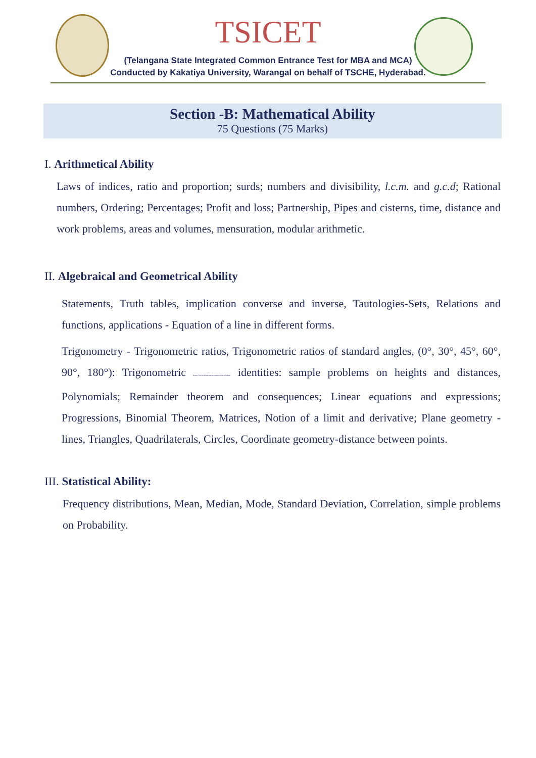TSICET
(Telangana State Integrated Common Entrance Test for MBA and MCA)
Conducted by Kakatiya University, Warangal on behalf of TSCHE, Hyderabad.
Section -B: Mathematical Ability
75 Questions (75 Marks)
I. Arithmetical Ability
Laws of indices, ratio and proportion; surds; numbers and divisibility, l.c.m. and g.c.d; Rational numbers, Ordering; Percentages; Profit and loss; Partnership, Pipes and cisterns, time, distance and work problems, areas and volumes, mensuration, modular arithmetic.
II. Algebraical and Geometrical Ability
Statements, Truth tables, implication converse and inverse, Tautologies-Sets, Relations and functions, applications - Equation of a line in different forms.
Trigonometry - Trigonometric ratios, Trigonometric ratios of standard angles, (0°, 30°, 45°, 60°, 90°, 180°): Trigonometric https://www.freshersnow.com/ts-icet-syllabus/ identities: sample problems on heights and distances, Polynomials; Remainder theorem and consequences; Linear equations and expressions; Progressions, Binomial Theorem, Matrices, Notion of a limit and derivative; Plane geometry - lines, Triangles, Quadrilaterals, Circles, Coordinate geometry-distance between points.
III. Statistical Ability:
Frequency distributions, Mean, Median, Mode, Standard Deviation, Correlation, simple problems on Probability.